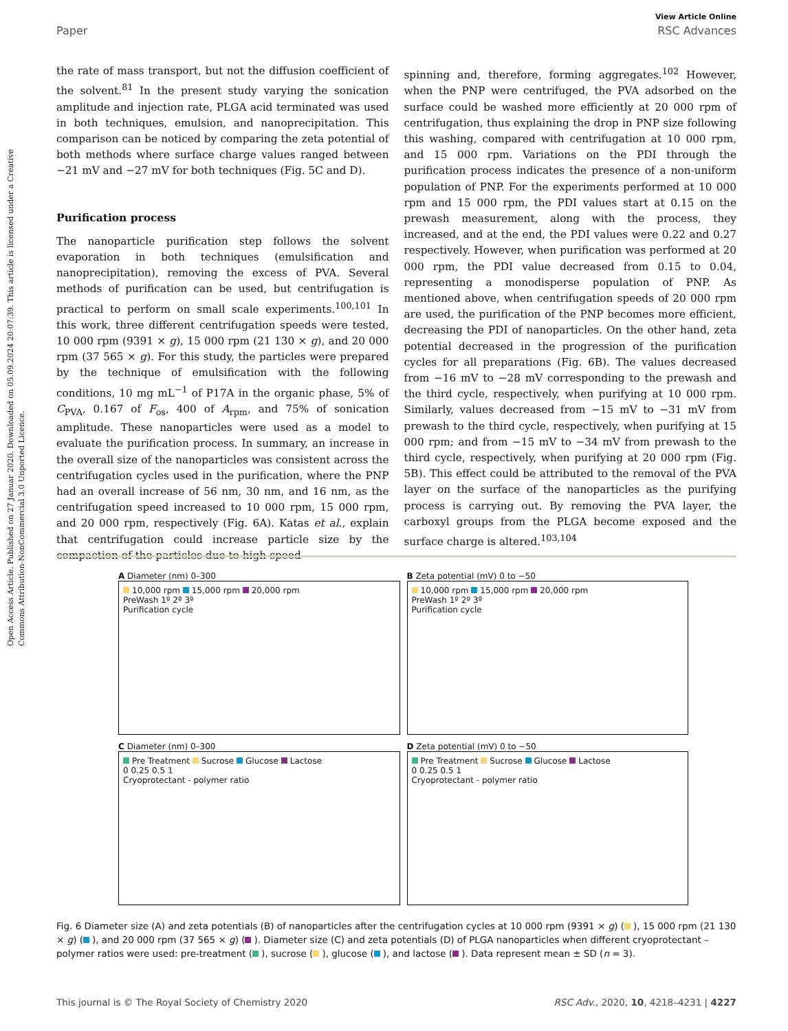Open Access Article. Published on 27 Januar 2020. Downloaded on 05.09.2024 20:07:39. This article is licensed under a Creative Commons Attribution-NonCommercial 3.0 Unported Licence.
View Article Online
Paper RSC Advances
the rate of mass transport, but not the diffusion coefficient of the solvent.<sup>81</sup> In the present study varying the sonication amplitude and injection rate, PLGA acid terminated was used in both techniques, emulsion, and nanoprecipitation. This comparison can be noticed by comparing the zeta potential of both methods where surface charge values ranged between −21 mV and −27 mV for both techniques (Fig. 5C and D).
Purification process
The nanoparticle purification step follows the solvent evaporation in both techniques (emulsification and nanoprecipitation), removing the excess of PVA. Several methods of purification can be used, but centrifugation is practical to perform on small scale experiments.<sup>100,101</sup> In this work, three different centrifugation speeds were tested, 10 000 rpm (9391 × g), 15 000 rpm (21 130 × g), and 20 000 rpm (37 565 × g). For this study, the particles were prepared by the technique of emulsification with the following conditions, 10 mg mL<sup>−1</sup> of P17A in the organic phase, 5% of C<sub>PVA</sub>, 0.167 of F<sub>os</sub>, 400 of A<sub>rpm</sub>, and 75% of sonication amplitude. These nanoparticles were used as a model to evaluate the purification process. In summary, an increase in the overall size of the nanoparticles was consistent across the centrifugation cycles used in the purification, where the PNP had an overall increase of 56 nm, 30 nm, and 16 nm, as the centrifugation speed increased to 10 000 rpm, 15 000 rpm, and 20 000 rpm, respectively (Fig. 6A). Katas et al., explain that centrifugation could increase particle size by the compaction of the particles due to high-speed
spinning and, therefore, forming aggregates.<sup>102</sup> However, when the PNP were centrifuged, the PVA adsorbed on the surface could be washed more efficiently at 20 000 rpm of centrifugation, thus explaining the drop in PNP size following this washing, compared with centrifugation at 10 000 rpm, and 15 000 rpm. Variations on the PDI through the purification process indicates the presence of a non-uniform population of PNP. For the experiments performed at 10 000 rpm and 15 000 rpm, the PDI values start at 0.15 on the prewash measurement, along with the process, they increased, and at the end, the PDI values were 0.22 and 0.27 respectively. However, when purification was performed at 20 000 rpm, the PDI value decreased from 0.15 to 0.04, representing a monodisperse population of PNP. As mentioned above, when centrifugation speeds of 20 000 rpm are used, the purification of the PNP becomes more efficient, decreasing the PDI of nanoparticles. On the other hand, zeta potential decreased in the progression of the purification cycles for all preparations (Fig. 6B). The values decreased from −16 mV to −28 mV corresponding to the prewash and the third cycle, respectively, when purifying at 10 000 rpm. Similarly, values decreased from −15 mV to −31 mV from prewash to the third cycle, respectively, when purifying at 15 000 rpm; and from −15 mV to −34 mV from prewash to the third cycle, respectively, when purifying at 20 000 rpm (Fig. 5B). This effect could be attributed to the removal of the PVA layer on the surface of the nanoparticles as the purifying process is carrying out. By removing the PVA layer, the carboxyl groups from the PLGA become exposed and the surface charge is altered.<sup>103,104</sup>
A Diameter (nm) 0–300
10,000 rpm 15,000 rpm 20,000 rpm
PreWash 1º 2º 3º
Purification cycle
B Zeta potential (mV) 0 to −50
10,000 rpm 15,000 rpm 20,000 rpm
PreWash 1º 2º 3º
Purification cycle
C Diameter (nm) 0–300
Pre Treatment Sucrose Glucose Lactose
0 0.25 0.5 1
Cryoprotectant - polymer ratio
D Zeta potential (mV) 0 to −50
Pre Treatment Sucrose Glucose Lactose
0 0.25 0.5 1
Cryoprotectant - polymer ratio
Fig. 6 Diameter size (A) and zeta potentials (B) of nanoparticles after the centrifugation cycles at 10 000 rpm (9391 × g) ( ), 15 000 rpm (21 130 × g) ( ), and 20 000 rpm (37 565 × g) ( ). Diameter size (C) and zeta potentials (D) of PLGA nanoparticles when different cryoprotectant – polymer ratios were used: pre-treatment ( ), sucrose ( ), glucose ( ), and lactose ( ). Data represent mean ± SD (n = 3).
This journal is © The Royal Society of Chemistry 2020 RSC Adv., 2020, 10, 4218–4231 | 4227